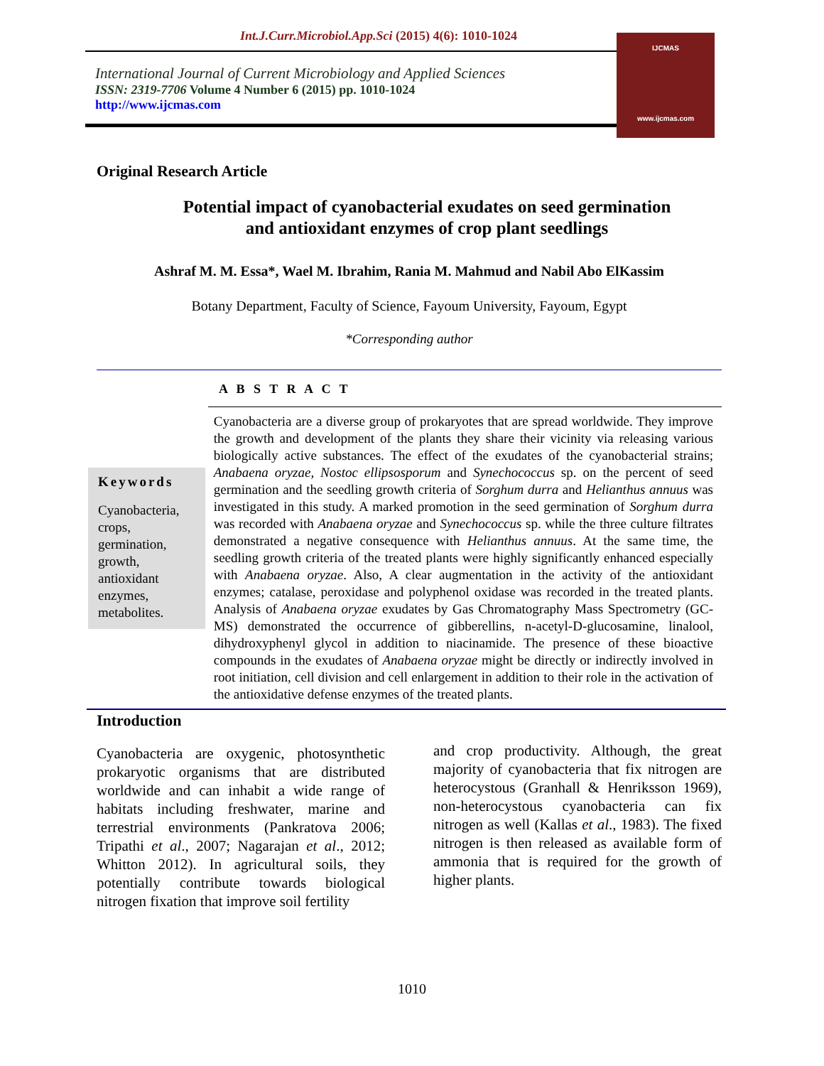Int.J.Curr.Microbiol.App.Sci (2015) 4(6): 1010-1024
International Journal of Current Microbiology and Applied Sciences
ISSN: 2319-7706 Volume 4 Number 6 (2015) pp. 1010-1024
http://www.ijcmas.com
IJCMAS
www.ijcmas.com
Original Research Article
Potential impact of cyanobacterial exudates on seed germination
and antioxidant enzymes of crop plant seedlings
Ashraf M. M. Essa*, Wael M. Ibrahim, Rania M. Mahmud and Nabil Abo ElKassim
Botany Department, Faculty of Science, Fayoum University, Fayoum, Egypt
*Corresponding author
A B S T R A C T
Keywords
Cyanobacteria, crops, germination, growth, antioxidant enzymes, metabolites.
Cyanobacteria are a diverse group of prokaryotes that are spread worldwide. They improve the growth and development of the plants they share their vicinity via releasing various biologically active substances. The effect of the exudates of the cyanobacterial strains; Anabaena oryzae, Nostoc ellipsosporum and Synechococcus sp. on the percent of seed germination and the seedling growth criteria of Sorghum durra and Helianthus annuus was investigated in this study. A marked promotion in the seed germination of Sorghum durra was recorded with Anabaena oryzae and Synechococcus sp. while the three culture filtrates demonstrated a negative consequence with Helianthus annuus. At the same time, the seedling growth criteria of the treated plants were highly significantly enhanced especially with Anabaena oryzae. Also, A clear augmentation in the activity of the antioxidant enzymes; catalase, peroxidase and polyphenol oxidase was recorded in the treated plants. Analysis of Anabaena oryzae exudates by Gas Chromatography Mass Spectrometry (GC-MS) demonstrated the occurrence of gibberellins, n-acetyl-D-glucosamine, linalool, dihydroxyphenyl glycol in addition to niacinamide. The presence of these bioactive compounds in the exudates of Anabaena oryzae might be directly or indirectly involved in root initiation, cell division and cell enlargement in addition to their role in the activation of the antioxidative defense enzymes of the treated plants.
Introduction
Cyanobacteria are oxygenic, photosynthetic prokaryotic organisms that are distributed worldwide and can inhabit a wide range of habitats including freshwater, marine and terrestrial environments (Pankratova 2006; Tripathi et al., 2007; Nagarajan et al., 2012; Whitton 2012). In agricultural soils, they potentially contribute towards biological nitrogen fixation that improve soil fertility
and crop productivity. Although, the great majority of cyanobacteria that fix nitrogen are heterocystous (Granhall & Henriksson 1969), non-heterocystous cyanobacteria can fix nitrogen as well (Kallas et al., 1983). The fixed nitrogen is then released as available form of ammonia that is required for the growth of higher plants.
1010